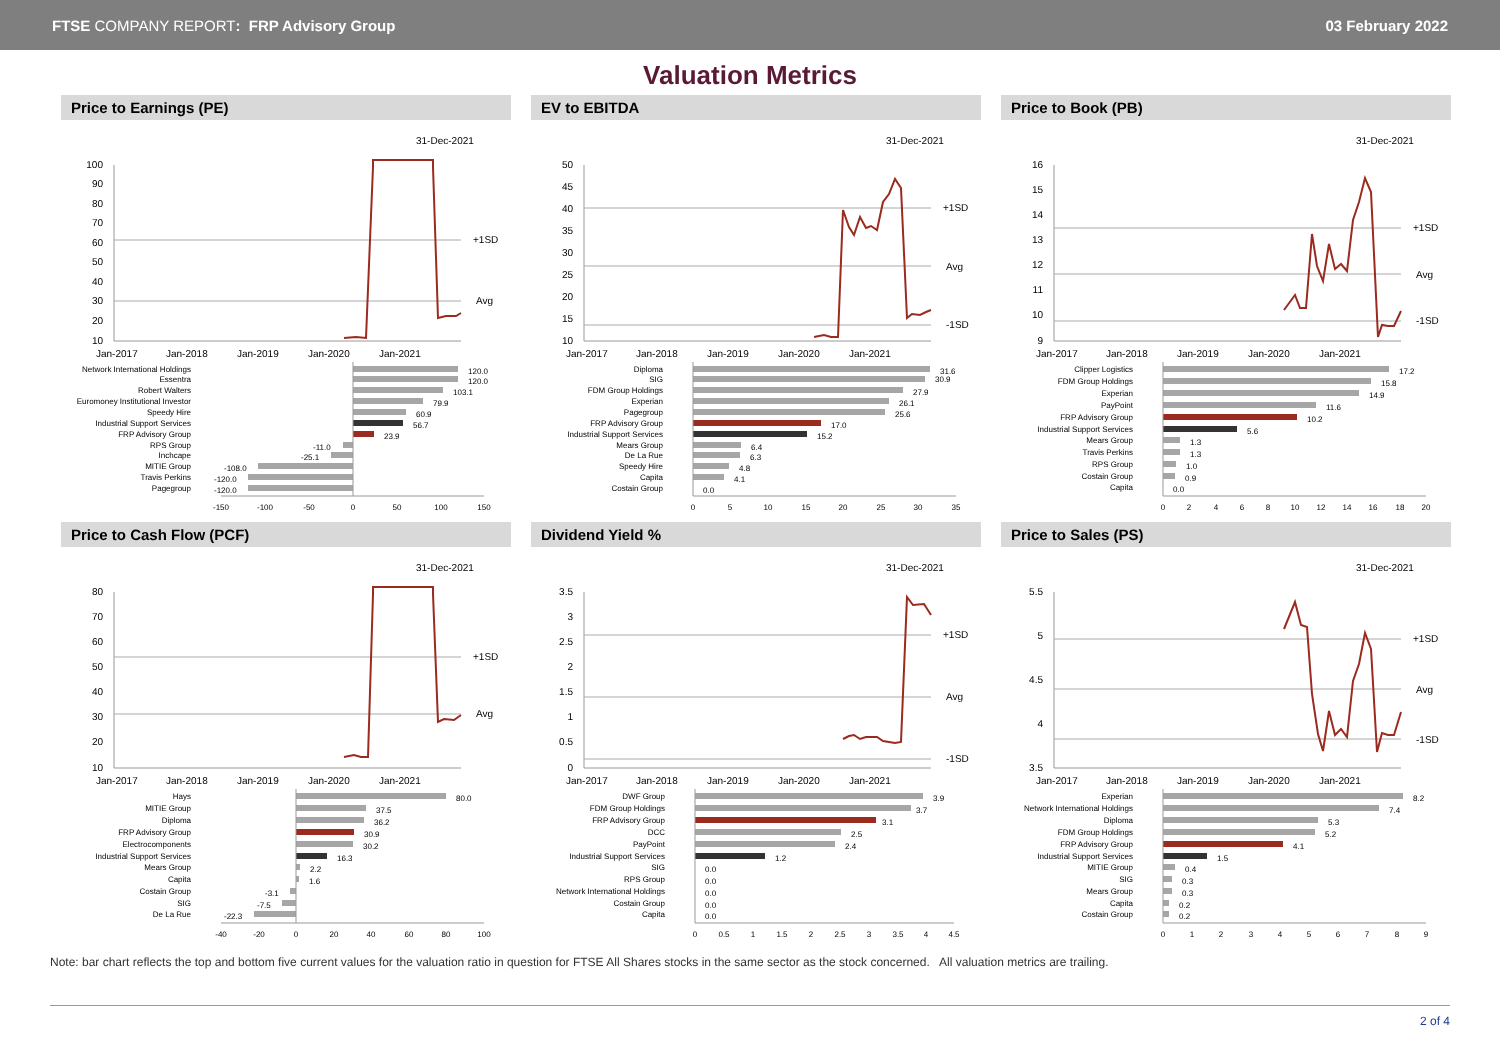FTSE COMPANY REPORT: FRP Advisory Group
03 February 2022
Valuation Metrics
Price to Earnings (PE)
31-Dec-2021
100
90
80
70
60
50
40
30
20
10
+1SD
Avg
Jan-2017
Jan-2018
Jan-2019
Jan-2020
Jan-2021
Network International Holdings
120.0
Essentra
120.0
Robert Walters
103.1
Euromoney Institutional Investor
79.9
Speedy Hire
60.9
Industrial Support Services
56.7
FRP Advisory Group
23.9
RPS Group
-11.0
Inchcape
-25.1
MITIE Group
-108.0
Travis Perkins
-120.0
Pagegroup
-120.0
-150
-100
-50
0
50
100
150
EV to EBITDA
31-Dec-2021
50
45
40
35
30
25
20
15
10
+1SD
Avg
-1SD
Jan-2017
Jan-2018
Jan-2019
Jan-2020
Jan-2021
Diploma
31.6
SIG
30.9
FDM Group Holdings
27.9
Experian
26.1
Pagegroup
25.6
FRP Advisory Group
17.0
Industrial Support Services
15.2
Mears Group
6.4
De La Rue
6.3
Speedy Hire
4.8
Capita
4.1
Costain Group
0.0
0
5
10
15
20
25
30
35
Price to Book (PB)
31-Dec-2021
16
15
14
13
12
11
10
9
+1SD
Avg
-1SD
Jan-2017
Jan-2018
Jan-2019
Jan-2020
Jan-2021
Clipper Logistics
17.2
FDM Group Holdings
15.8
Experian
14.9
PayPoint
11.6
FRP Advisory Group
10.2
Industrial Support Services
5.6
Mears Group
1.3
Travis Perkins
1.3
RPS Group
1.0
Costain Group
0.9
Capita
0.0
0
2
4
6
8
10
12
14
16
18
20
Price to Cash Flow (PCF)
31-Dec-2021
80
70
60
50
40
30
20
10
+1SD
Avg
Jan-2017
Jan-2018
Jan-2019
Jan-2020
Jan-2021
Hays
80.0
MITIE Group
37.5
Diploma
36.2
FRP Advisory Group
30.9
Electrocomponents
30.2
Industrial Support Services
16.3
Mears Group
2.2
Capita
1.6
Costain Group
-3.1
SIG
-7.5
De La Rue
-22.3
-40
-20
0
20
40
60
80
100
Dividend Yield %
31-Dec-2021
3.5
3
2.5
2
1.5
1
0.5
0
+1SD
Avg
-1SD
Jan-2017
Jan-2018
Jan-2019
Jan-2020
Jan-2021
DWF Group
3.9
FDM Group Holdings
3.7
FRP Advisory Group
3.1
DCC
2.5
PayPoint
2.4
Industrial Support Services
1.2
SIG
0.0
RPS Group
0.0
Network International Holdings
0.0
Costain Group
0.0
Capita
0.0
0
0.5
1
1.5
2
2.5
3
3.5
4
4.5
Price to Sales (PS)
31-Dec-2021
5.5
5
4.5
4
3.5
+1SD
Avg
-1SD
Jan-2017
Jan-2018
Jan-2019
Jan-2020
Jan-2021
Experian
8.2
Network International Holdings
7.4
Diploma
5.3
FDM Group Holdings
5.2
FRP Advisory Group
4.1
Industrial Support Services
1.5
MITIE Group
0.4
SIG
0.3
Mears Group
0.3
Capita
0.2
Costain Group
0.2
0
1
2
3
4
5
6
7
8
9
Note: bar chart reflects the top and bottom five current values for the valuation ratio in question for FTSE All Shares stocks in the same sector as the stock concerned. All valuation metrics are trailing.
2 of 4